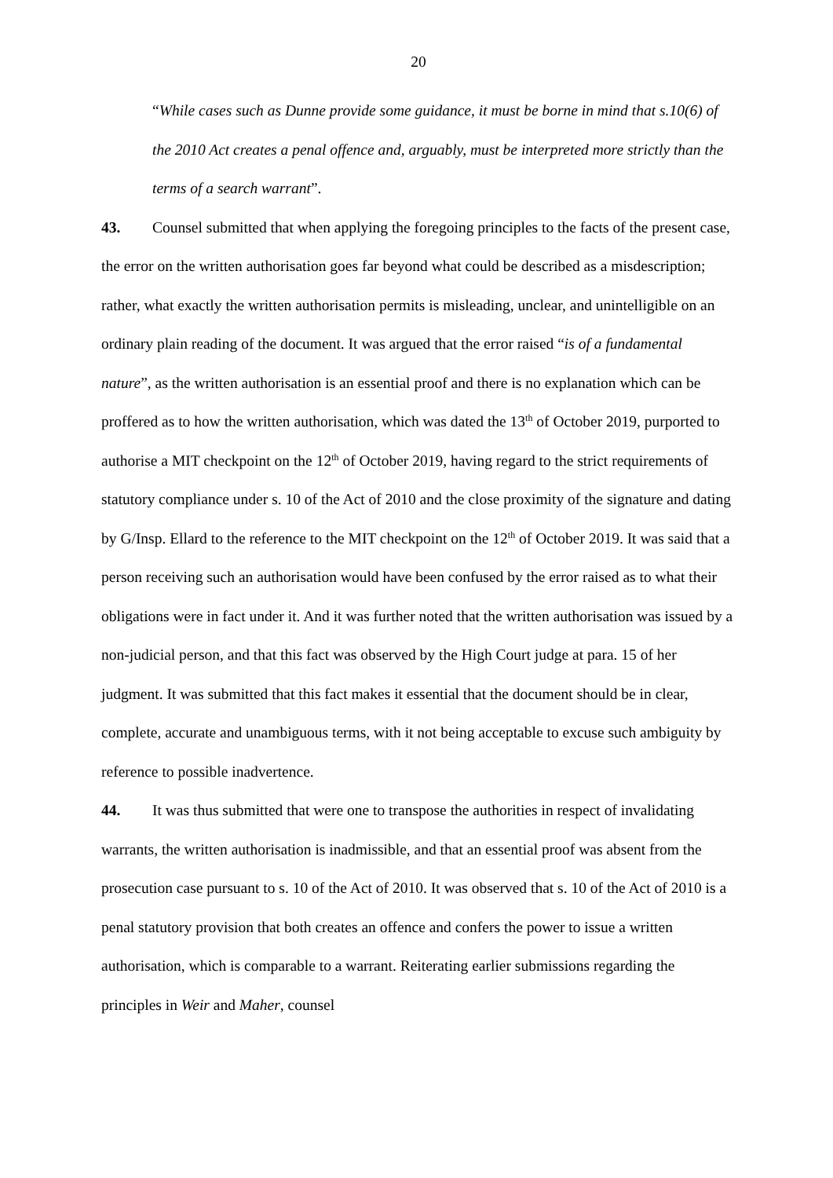20
“While cases such as Dunne provide some guidance, it must be borne in mind that s.10(6) of the 2010 Act creates a penal offence and, arguably, must be interpreted more strictly than the terms of a search warrant”.
43. Counsel submitted that when applying the foregoing principles to the facts of the present case, the error on the written authorisation goes far beyond what could be described as a misdescription; rather, what exactly the written authorisation permits is misleading, unclear, and unintelligible on an ordinary plain reading of the document. It was argued that the error raised “is of a fundamental nature”, as the written authorisation is an essential proof and there is no explanation which can be proffered as to how the written authorisation, which was dated the 13<sup>th</sup> of October 2019, purported to authorise a MIT checkpoint on the 12<sup>th</sup> of October 2019, having regard to the strict requirements of statutory compliance under s. 10 of the Act of 2010 and the close proximity of the signature and dating by G/Insp. Ellard to the reference to the MIT checkpoint on the 12<sup>th</sup> of October 2019. It was said that a person receiving such an authorisation would have been confused by the error raised as to what their obligations were in fact under it. And it was further noted that the written authorisation was issued by a non-judicial person, and that this fact was observed by the High Court judge at para. 15 of her judgment. It was submitted that this fact makes it essential that the document should be in clear, complete, accurate and unambiguous terms, with it not being acceptable to excuse such ambiguity by reference to possible inadvertence.
44. It was thus submitted that were one to transpose the authorities in respect of invalidating warrants, the written authorisation is inadmissible, and that an essential proof was absent from the prosecution case pursuant to s. 10 of the Act of 2010. It was observed that s. 10 of the Act of 2010 is a penal statutory provision that both creates an offence and confers the power to issue a written authorisation, which is comparable to a warrant. Reiterating earlier submissions regarding the principles in Weir and Maher, counsel